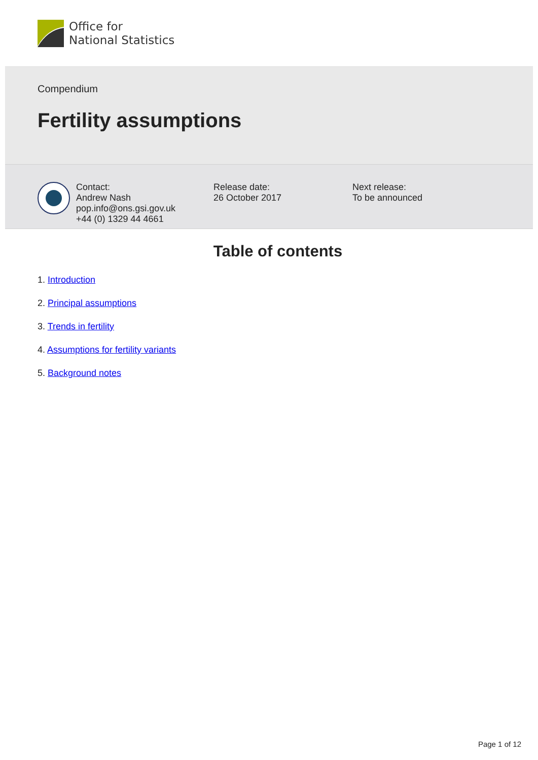Office for
National Statistics
Compendium
Fertility assumptions
Contact:
Andrew Nash
pop.info@ons.gsi.gov.uk
+44 (0) 1329 44 4661
Release date:
26 October 2017
Next release:
To be announced
Table of contents
1. Introduction
2. Principal assumptions
3. Trends in fertility
4. Assumptions for fertility variants
5. Background notes
Page 1 of 12